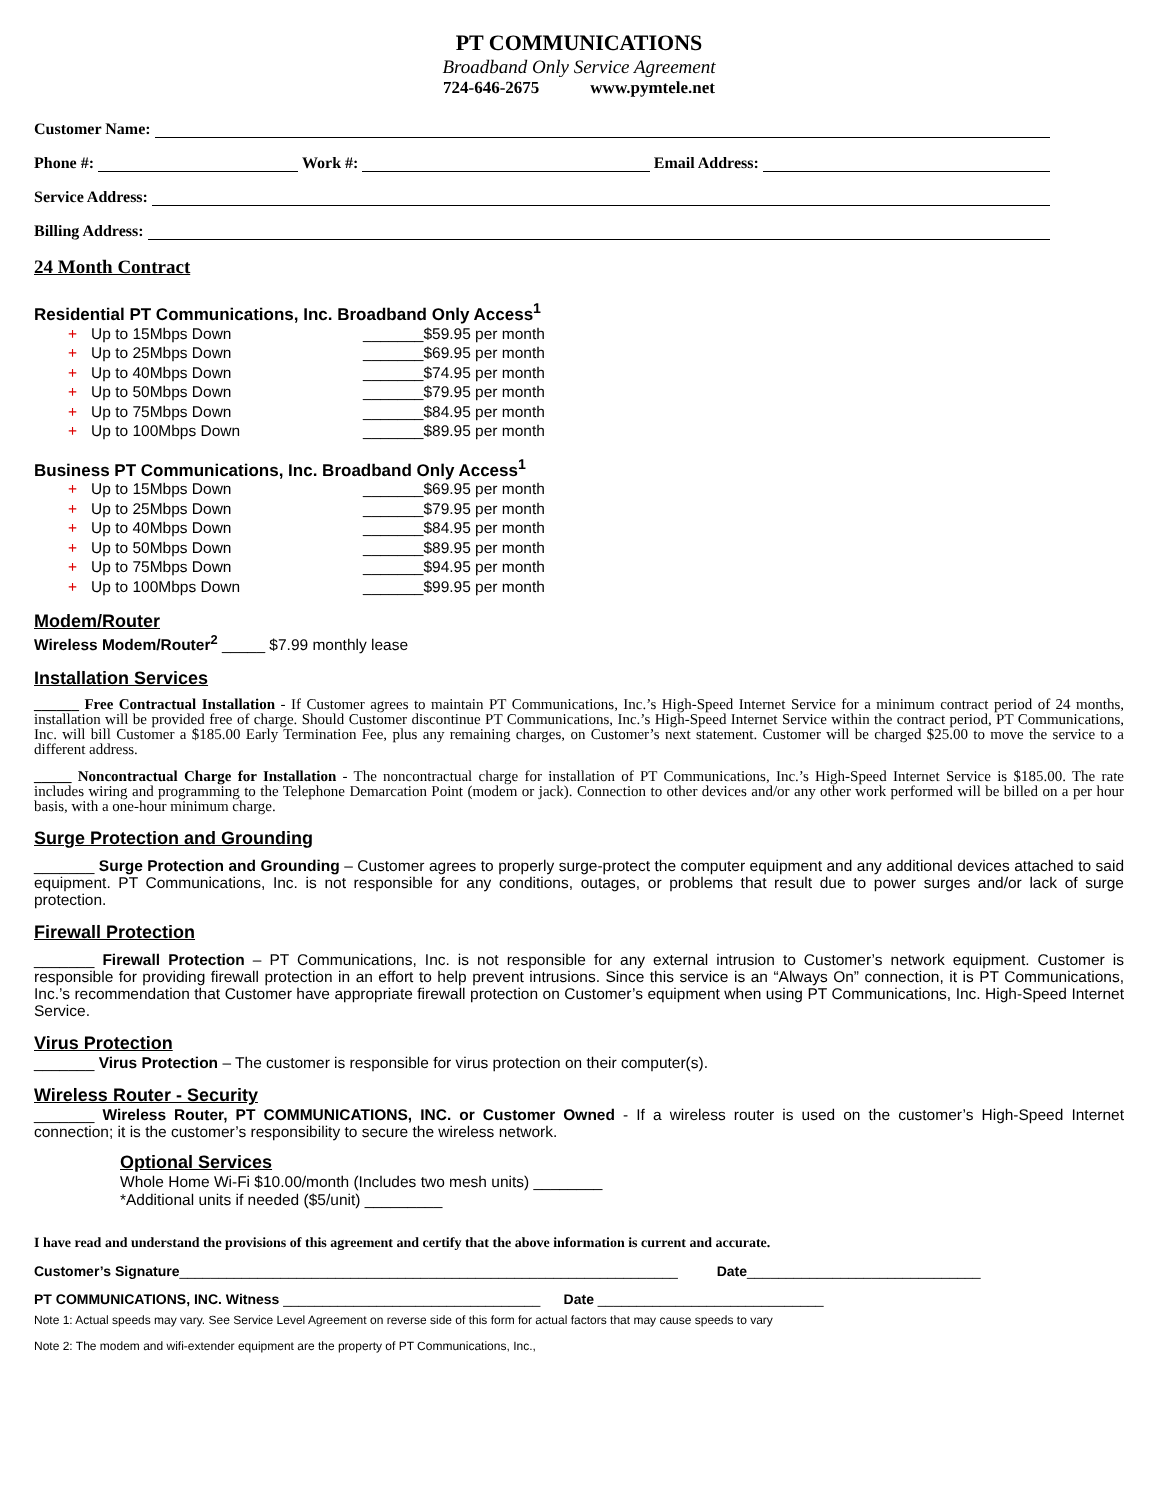PT COMMUNICATIONS
Broadband Only Service Agreement
724-646-2675 www.pymtele.net
Customer Name:
Phone #: Work #: Email Address:
Service Address:
Billing Address:
24 Month Contract
Residential PT Communications, Inc. Broadband Only Access<sup>1</sup>
+ Up to 15Mbps Down _______$59.95 per month
+ Up to 25Mbps Down _______$69.95 per month
+ Up to 40Mbps Down _______$74.95 per month
+ Up to 50Mbps Down _______$79.95 per month
+ Up to 75Mbps Down _______$84.95 per month
+ Up to 100Mbps Down _______$89.95 per month
Business PT Communications, Inc. Broadband Only Access<sup>1</sup>
+ Up to 15Mbps Down _______$69.95 per month
+ Up to 25Mbps Down _______$79.95 per month
+ Up to 40Mbps Down _______$84.95 per month
+ Up to 50Mbps Down _______$89.95 per month
+ Up to 75Mbps Down _______$94.95 per month
+ Up to 100Mbps Down _______$99.95 per month
Modem/Router
Wireless Modem/Router<sup>2</sup> _____ $7.99 monthly lease
Installation Services
______ Free Contractual Installation - If Customer agrees to maintain PT Communications, Inc.’s High-Speed Internet Service for a minimum contract period of 24 months, installation will be provided free of charge. Should Customer discontinue PT Communications, Inc.’s High-Speed Internet Service within the contract period, PT Communications, Inc. will bill Customer a $185.00 Early Termination Fee, plus any remaining charges, on Customer’s next statement. Customer will be charged $25.00 to move the service to a different address.
_____ Noncontractual Charge for Installation - The noncontractual charge for installation of PT Communications, Inc.’s High-Speed Internet Service is $185.00. The rate includes wiring and programming to the Telephone Demarcation Point (modem or jack). Connection to other devices and/or any other work performed will be billed on a per hour basis, with a one-hour minimum charge.
Surge Protection and Grounding
_______ Surge Protection and Grounding – Customer agrees to properly surge-protect the computer equipment and any additional devices attached to said equipment. PT Communications, Inc. is not responsible for any conditions, outages, or problems that result due to power surges and/or lack of surge protection.
Firewall Protection
_______ Firewall Protection – PT Communications, Inc. is not responsible for any external intrusion to Customer’s network equipment. Customer is responsible for providing firewall protection in an effort to help prevent intrusions. Since this service is an “Always On” connection, it is PT Communications, Inc.’s recommendation that Customer have appropriate firewall protection on Customer’s equipment when using PT Communications, Inc. High-Speed Internet Service.
Virus Protection
_______ Virus Protection – The customer is responsible for virus protection on their computer(s).
Wireless Router - Security
_______ Wireless Router, PT COMMUNICATIONS, INC. or Customer Owned - If a wireless router is used on the customer’s High-Speed Internet connection; it is the customer’s responsibility to secure the wireless network.
Optional Services
Whole Home Wi-Fi $10.00/month (Includes two mesh units) ________
*Additional units if needed ($5/unit) _________
I have read and understand the provisions of this agreement and certify that the above information is current and accurate.
Customer’s Signature________________________________________________________________ Date______________________________
PT COMMUNICATIONS, INC. Witness _________________________________ Date _____________________________
Note 1: Actual speeds may vary. See Service Level Agreement on reverse side of this form for actual factors that may cause speeds to vary
Note 2: The modem and wifi-extender equipment are the property of PT Communications, Inc.,